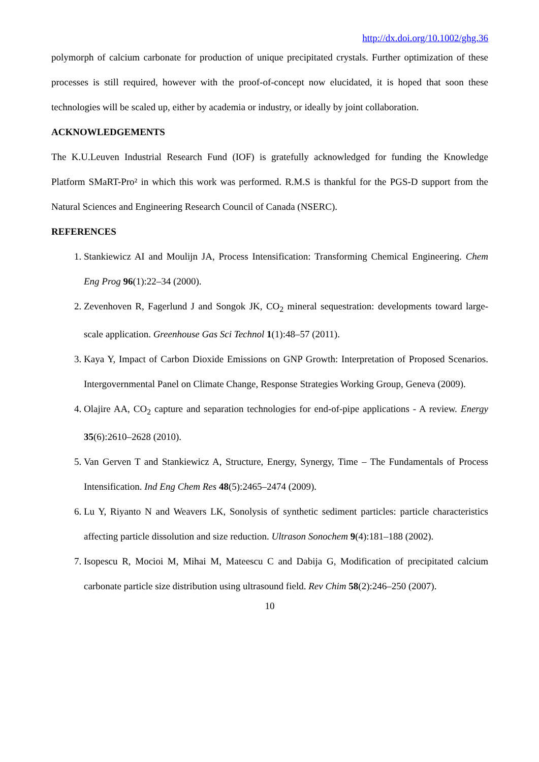http://dx.doi.org/10.1002/ghg.36
polymorph of calcium carbonate for production of unique precipitated crystals. Further optimization of these processes is still required, however with the proof-of-concept now elucidated, it is hoped that soon these technologies will be scaled up, either by academia or industry, or ideally by joint collaboration.
ACKNOWLEDGEMENTS
The K.U.Leuven Industrial Research Fund (IOF) is gratefully acknowledged for funding the Knowledge Platform SMaRT-Pro² in which this work was performed. R.M.S is thankful for the PGS-D support from the Natural Sciences and Engineering Research Council of Canada (NSERC).
REFERENCES
1. Stankiewicz AI and Moulijn JA, Process Intensification: Transforming Chemical Engineering. Chem Eng Prog 96(1):22–34 (2000).
2. Zevenhoven R, Fagerlund J and Songok JK, CO<sub>2</sub> mineral sequestration: developments toward large-scale application. Greenhouse Gas Sci Technol 1(1):48–57 (2011).
3. Kaya Y, Impact of Carbon Dioxide Emissions on GNP Growth: Interpretation of Proposed Scenarios. Intergovernmental Panel on Climate Change, Response Strategies Working Group, Geneva (2009).
4. Olajire AA, CO<sub>2</sub> capture and separation technologies for end-of-pipe applications - A review. Energy 35(6):2610–2628 (2010).
5. Van Gerven T and Stankiewicz A, Structure, Energy, Synergy, Time – The Fundamentals of Process Intensification. Ind Eng Chem Res 48(5):2465–2474 (2009).
6. Lu Y, Riyanto N and Weavers LK, Sonolysis of synthetic sediment particles: particle characteristics affecting particle dissolution and size reduction. Ultrason Sonochem 9(4):181–188 (2002).
7. Isopescu R, Mocioi M, Mihai M, Mateescu C and Dabija G, Modification of precipitated calcium carbonate particle size distribution using ultrasound field. Rev Chim 58(2):246–250 (2007).
10